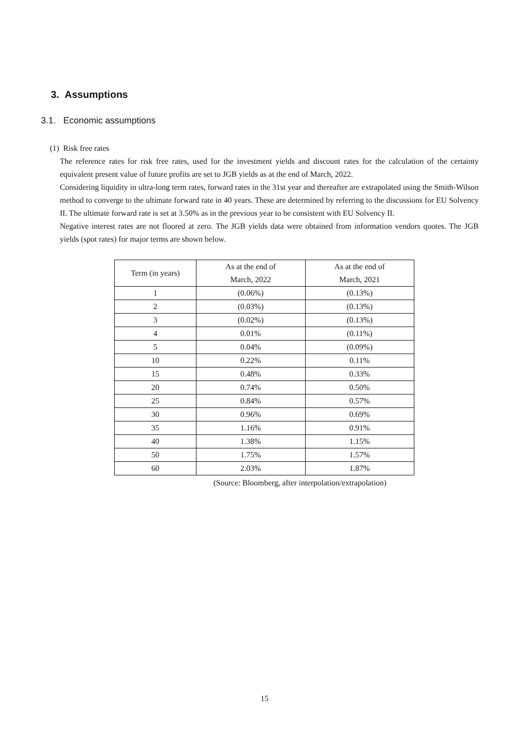3. Assumptions
3.1. Economic assumptions
(1) Risk free rates
The reference rates for risk free rates, used for the investment yields and discount rates for the calculation of the certainty equivalent present value of future profits are set to JGB yields as at the end of March, 2022.
Considering liquidity in ultra-long term rates, forward rates in the 31st year and thereafter are extrapolated using the Smith-Wilson method to converge to the ultimate forward rate in 40 years. These are determined by referring to the discussions for EU Solvency II. The ultimate forward rate is set at 3.50% as in the previous year to be consistent with EU Solvency II.
Negative interest rates are not floored at zero. The JGB yields data were obtained from information vendors quotes. The JGB yields (spot rates) for major terms are shown below.
| Term (in years) | As at the end of March, 2022 | As at the end of March, 2021 |
| 1 | (0.06%) | (0.13%) |
| 2 | (0.03%) | (0.13%) |
| 3 | (0.02%) | (0.13%) |
| 4 | 0.01% | (0.11%) |
| 5 | 0.04% | (0.09%) |
| 10 | 0.22% | 0.11% |
| 15 | 0.48% | 0.33% |
| 20 | 0.74% | 0.50% |
| 25 | 0.84% | 0.57% |
| 30 | 0.96% | 0.69% |
| 35 | 1.16% | 0.91% |
| 40 | 1.38% | 1.15% |
| 50 | 1.75% | 1.57% |
| 60 | 2.03% | 1.87% |
(Source: Bloomberg, after interpolation/extrapolation)
15